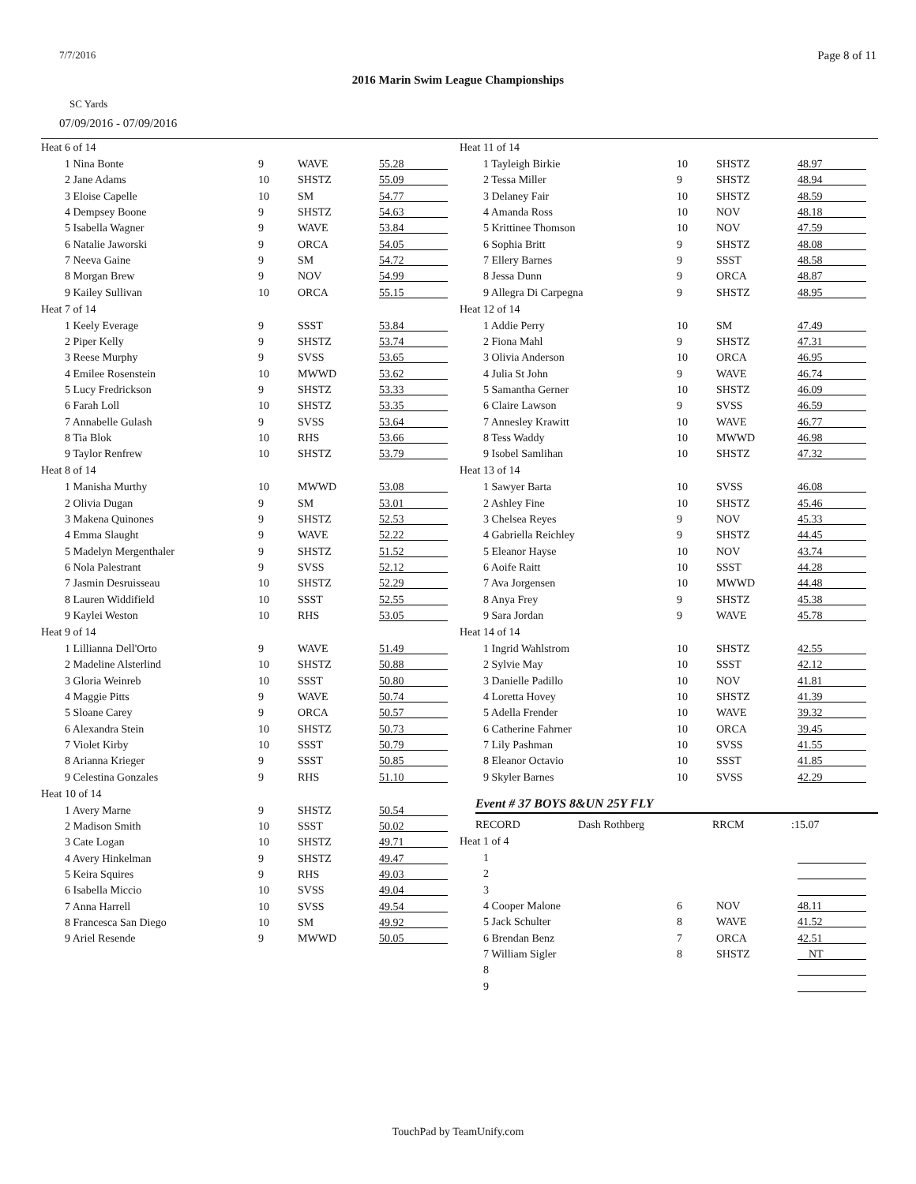7/7/2016 Page 8 of 11
2016 Marin Swim League Championships
SC Yards
07/09/2016 - 07/09/2016
Heat 6 of 14
| 1 Nina Bonte | 9 | WAVE | 55.28 |
| 2 Jane Adams | 10 | SHSTZ | 55.09 |
| 3 Eloise Capelle | 10 | SM | 54.77 |
| 4 Dempsey Boone | 9 | SHSTZ | 54.63 |
| 5 Isabella Wagner | 9 | WAVE | 53.84 |
| 6 Natalie Jaworski | 9 | ORCA | 54.05 |
| 7 Neeva Gaine | 9 | SM | 54.72 |
| 8 Morgan Brew | 9 | NOV | 54.99 |
| 9 Kailey Sullivan | 10 | ORCA | 55.15 |
Heat 7 of 14
| 1 Keely Everage | 9 | SSST | 53.84 |
| 2 Piper Kelly | 9 | SHSTZ | 53.74 |
| 3 Reese Murphy | 9 | SVSS | 53.65 |
| 4 Emilee Rosenstein | 10 | MWWD | 53.62 |
| 5 Lucy Fredrickson | 9 | SHSTZ | 53.33 |
| 6 Farah Loll | 10 | SHSTZ | 53.35 |
| 7 Annabelle Gulash | 9 | SVSS | 53.64 |
| 8 Tia Blok | 10 | RHS | 53.66 |
| 9 Taylor Renfrew | 10 | SHSTZ | 53.79 |
Heat 8 of 14
| 1 Manisha Murthy | 10 | MWWD | 53.08 |
| 2 Olivia Dugan | 9 | SM | 53.01 |
| 3 Makena Quinones | 9 | SHSTZ | 52.53 |
| 4 Emma Slaught | 9 | WAVE | 52.22 |
| 5 Madelyn Mergenthaler | 9 | SHSTZ | 51.52 |
| 6 Nola Palestrant | 9 | SVSS | 52.12 |
| 7 Jasmin Desruisseau | 10 | SHSTZ | 52.29 |
| 8 Lauren Widdifield | 10 | SSST | 52.55 |
| 9 Kaylei Weston | 10 | RHS | 53.05 |
Heat 9 of 14
| 1 Lillianna Dell'Orto | 9 | WAVE | 51.49 |
| 2 Madeline Alsterlind | 10 | SHSTZ | 50.88 |
| 3 Gloria Weinreb | 10 | SSST | 50.80 |
| 4 Maggie Pitts | 9 | WAVE | 50.74 |
| 5 Sloane Carey | 9 | ORCA | 50.57 |
| 6 Alexandra Stein | 10 | SHSTZ | 50.73 |
| 7 Violet Kirby | 10 | SSST | 50.79 |
| 8 Arianna Krieger | 9 | SSST | 50.85 |
| 9 Celestina Gonzales | 9 | RHS | 51.10 |
Heat 10 of 14
| 1 Avery Marne | 9 | SHSTZ | 50.54 |
| 2 Madison Smith | 10 | SSST | 50.02 |
| 3 Cate Logan | 10 | SHSTZ | 49.71 |
| 4 Avery Hinkelman | 9 | SHSTZ | 49.47 |
| 5 Keira Squires | 9 | RHS | 49.03 |
| 6 Isabella Miccio | 10 | SVSS | 49.04 |
| 7 Anna Harrell | 10 | SVSS | 49.54 |
| 8 Francesca San Diego | 10 | SM | 49.92 |
| 9 Ariel Resende | 9 | MWWD | 50.05 |
Heat 11 of 14
| 1 Tayleigh Birkie | 10 | SHSTZ | 48.97 |
| 2 Tessa Miller | 9 | SHSTZ | 48.94 |
| 3 Delaney Fair | 10 | SHSTZ | 48.59 |
| 4 Amanda Ross | 10 | NOV | 48.18 |
| 5 Krittinee Thomson | 10 | NOV | 47.59 |
| 6 Sophia Britt | 9 | SHSTZ | 48.08 |
| 7 Ellery Barnes | 9 | SSST | 48.58 |
| 8 Jessa Dunn | 9 | ORCA | 48.87 |
| 9 Allegra Di Carpegna | 9 | SHSTZ | 48.95 |
Heat 12 of 14
| 1 Addie Perry | 10 | SM | 47.49 |
| 2 Fiona Mahl | 9 | SHSTZ | 47.31 |
| 3 Olivia Anderson | 10 | ORCA | 46.95 |
| 4 Julia St John | 9 | WAVE | 46.74 |
| 5 Samantha Gerner | 10 | SHSTZ | 46.09 |
| 6 Claire Lawson | 9 | SVSS | 46.59 |
| 7 Annesley Krawitt | 10 | WAVE | 46.77 |
| 8 Tess Waddy | 10 | MWWD | 46.98 |
| 9 Isobel Samlihan | 10 | SHSTZ | 47.32 |
Heat 13 of 14
| 1 Sawyer Barta | 10 | SVSS | 46.08 |
| 2 Ashley Fine | 10 | SHSTZ | 45.46 |
| 3 Chelsea Reyes | 9 | NOV | 45.33 |
| 4 Gabriella Reichley | 9 | SHSTZ | 44.45 |
| 5 Eleanor Hayse | 10 | NOV | 43.74 |
| 6 Aoife Raitt | 10 | SSST | 44.28 |
| 7 Ava Jorgensen | 10 | MWWD | 44.48 |
| 8 Anya Frey | 9 | SHSTZ | 45.38 |
| 9 Sara Jordan | 9 | WAVE | 45.78 |
Heat 14 of 14
| 1 Ingrid Wahlstrom | 10 | SHSTZ | 42.55 |
| 2 Sylvie May | 10 | SSST | 42.12 |
| 3 Danielle Padillo | 10 | NOV | 41.81 |
| 4 Loretta Hovey | 10 | SHSTZ | 41.39 |
| 5 Adella Frender | 10 | WAVE | 39.32 |
| 6 Catherine Fahrner | 10 | ORCA | 39.45 |
| 7 Lily Pashman | 10 | SVSS | 41.55 |
| 8 Eleanor Octavio | 10 | SSST | 41.85 |
| 9 Skyler Barnes | 10 | SVSS | 42.29 |
Event # 37 BOYS 8&UN 25Y FLY
| RECORD | Dash Rothberg | RRCM | :15.07 |
Heat 1 of 4
| 1 | | | |
| 2 | | | |
| 3 | | | |
| 4 Cooper Malone | 6 | NOV | 48.11 |
| 5 Jack Schulter | 8 | WAVE | 41.52 |
| 6 Brendan Benz | 7 | ORCA | 42.51 |
| 7 William Sigler | 8 | SHSTZ | NT |
| 8 | | | |
| 9 | | | |
TouchPad by TeamUnify.com